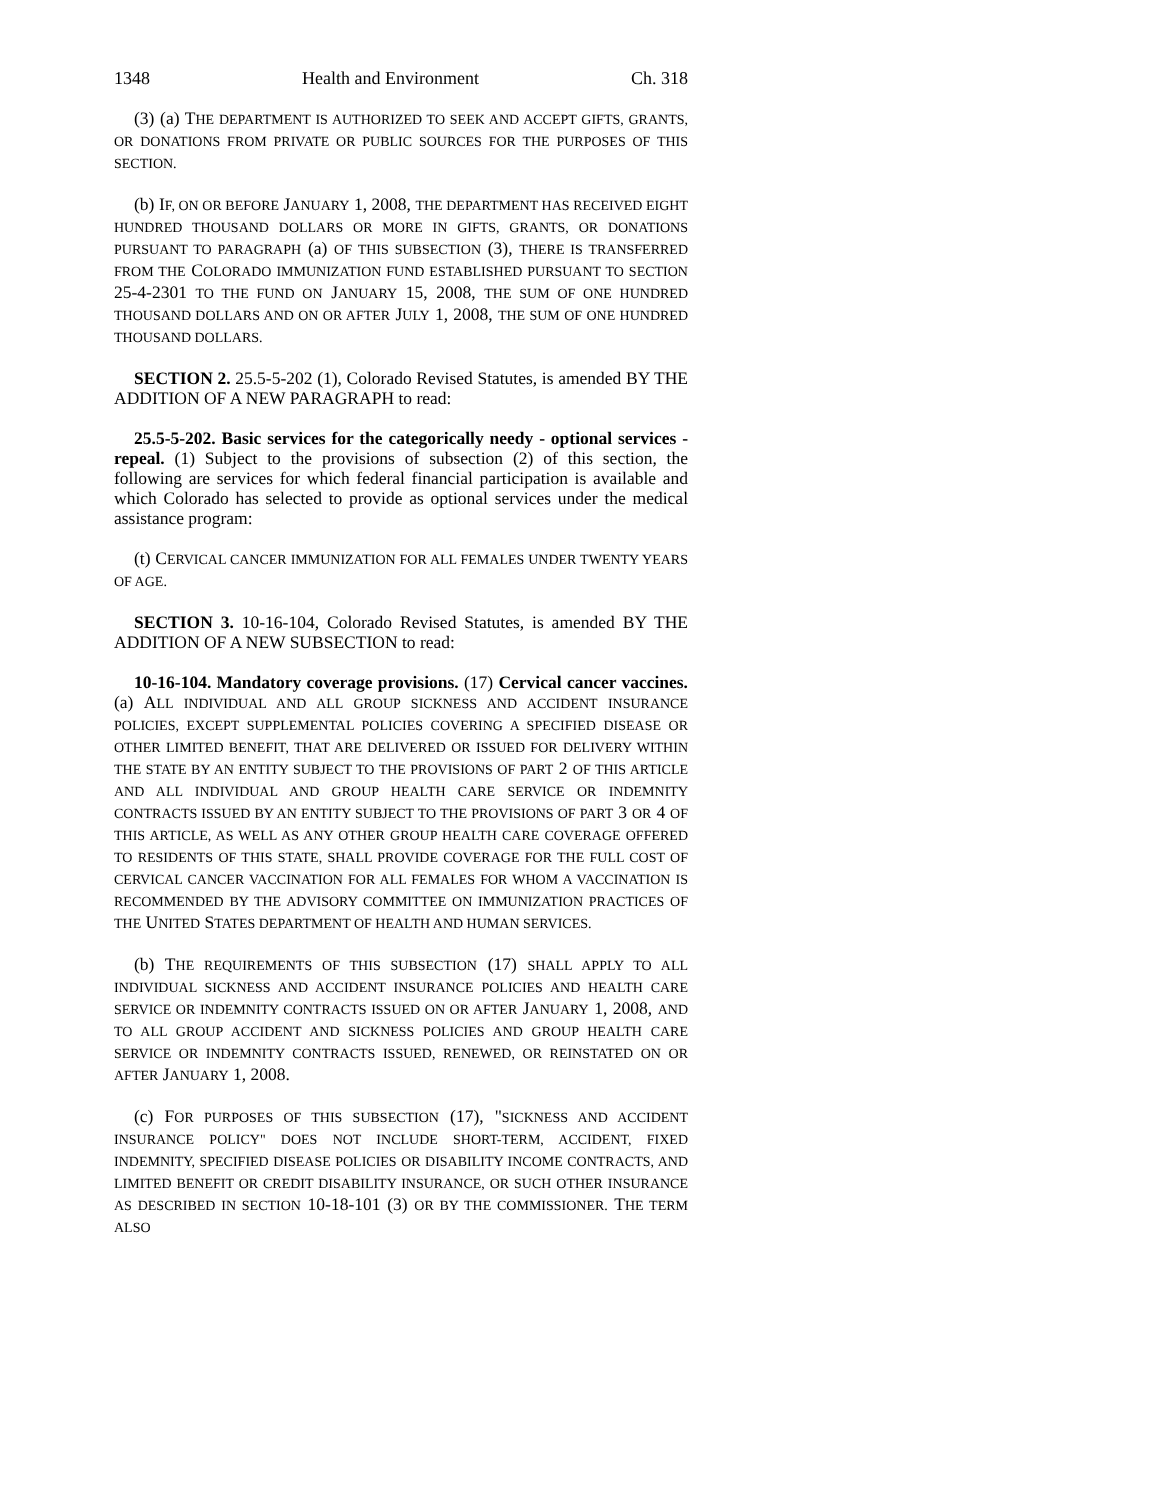1348 Health and Environment Ch. 318
(3) (a) THE DEPARTMENT IS AUTHORIZED TO SEEK AND ACCEPT GIFTS, GRANTS, OR DONATIONS FROM PRIVATE OR PUBLIC SOURCES FOR THE PURPOSES OF THIS SECTION.
(b) IF, ON OR BEFORE JANUARY 1, 2008, THE DEPARTMENT HAS RECEIVED EIGHT HUNDRED THOUSAND DOLLARS OR MORE IN GIFTS, GRANTS, OR DONATIONS PURSUANT TO PARAGRAPH (a) OF THIS SUBSECTION (3), THERE IS TRANSFERRED FROM THE COLORADO IMMUNIZATION FUND ESTABLISHED PURSUANT TO SECTION 25-4-2301 TO THE FUND ON JANUARY 15, 2008, THE SUM OF ONE HUNDRED THOUSAND DOLLARS AND ON OR AFTER JULY 1, 2008, THE SUM OF ONE HUNDRED THOUSAND DOLLARS.
SECTION 2. 25.5-5-202 (1), Colorado Revised Statutes, is amended BY THE ADDITION OF A NEW PARAGRAPH to read:
25.5-5-202. Basic services for the categorically needy - optional services - repeal. (1) Subject to the provisions of subsection (2) of this section, the following are services for which federal financial participation is available and which Colorado has selected to provide as optional services under the medical assistance program:
(t) CERVICAL CANCER IMMUNIZATION FOR ALL FEMALES UNDER TWENTY YEARS OF AGE.
SECTION 3. 10-16-104, Colorado Revised Statutes, is amended BY THE ADDITION OF A NEW SUBSECTION to read:
10-16-104. Mandatory coverage provisions. (17) Cervical cancer vaccines. (a) ALL INDIVIDUAL AND ALL GROUP SICKNESS AND ACCIDENT INSURANCE POLICIES, EXCEPT SUPPLEMENTAL POLICIES COVERING A SPECIFIED DISEASE OR OTHER LIMITED BENEFIT, THAT ARE DELIVERED OR ISSUED FOR DELIVERY WITHIN THE STATE BY AN ENTITY SUBJECT TO THE PROVISIONS OF PART 2 OF THIS ARTICLE AND ALL INDIVIDUAL AND GROUP HEALTH CARE SERVICE OR INDEMNITY CONTRACTS ISSUED BY AN ENTITY SUBJECT TO THE PROVISIONS OF PART 3 OR 4 OF THIS ARTICLE, AS WELL AS ANY OTHER GROUP HEALTH CARE COVERAGE OFFERED TO RESIDENTS OF THIS STATE, SHALL PROVIDE COVERAGE FOR THE FULL COST OF CERVICAL CANCER VACCINATION FOR ALL FEMALES FOR WHOM A VACCINATION IS RECOMMENDED BY THE ADVISORY COMMITTEE ON IMMUNIZATION PRACTICES OF THE UNITED STATES DEPARTMENT OF HEALTH AND HUMAN SERVICES.
(b) THE REQUIREMENTS OF THIS SUBSECTION (17) SHALL APPLY TO ALL INDIVIDUAL SICKNESS AND ACCIDENT INSURANCE POLICIES AND HEALTH CARE SERVICE OR INDEMNITY CONTRACTS ISSUED ON OR AFTER JANUARY 1, 2008, AND TO ALL GROUP ACCIDENT AND SICKNESS POLICIES AND GROUP HEALTH CARE SERVICE OR INDEMNITY CONTRACTS ISSUED, RENEWED, OR REINSTATED ON OR AFTER JANUARY 1, 2008.
(c) FOR PURPOSES OF THIS SUBSECTION (17), "SICKNESS AND ACCIDENT INSURANCE POLICY" DOES NOT INCLUDE SHORT-TERM, ACCIDENT, FIXED INDEMNITY, SPECIFIED DISEASE POLICIES OR DISABILITY INCOME CONTRACTS, AND LIMITED BENEFIT OR CREDIT DISABILITY INSURANCE, OR SUCH OTHER INSURANCE AS DESCRIBED IN SECTION 10-18-101 (3) OR BY THE COMMISSIONER. THE TERM ALSO